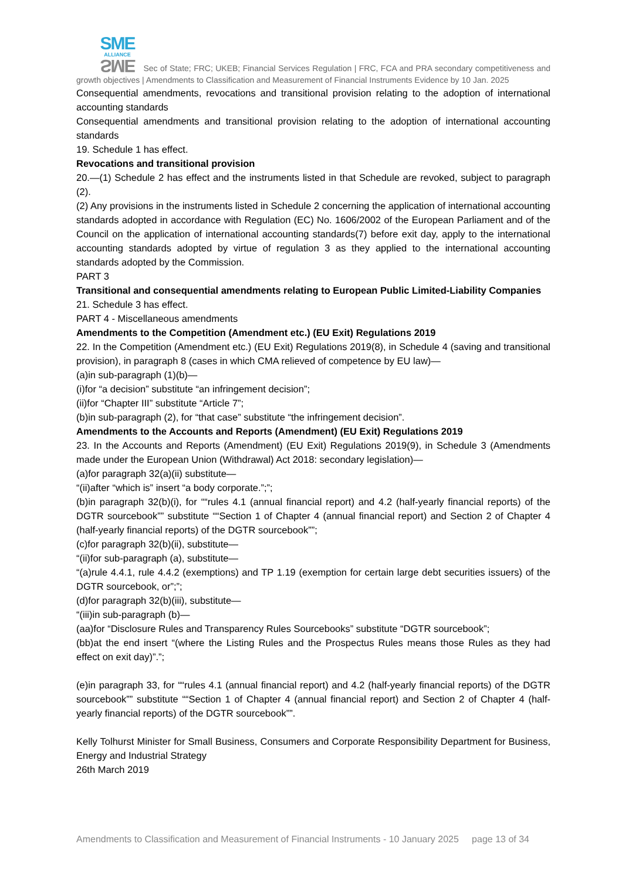SME
ALLIANCE
SME
Sec of State; FRC; UKEB; Financial Services Regulation | FRC, FCA and PRA secondary competitiveness and growth objectives | Amendments to Classification and Measurement of Financial Instruments Evidence by 10 Jan. 2025
Consequential amendments, revocations and transitional provision relating to the adoption of international accounting standards
Consequential amendments and transitional provision relating to the adoption of international accounting standards
19. Schedule 1 has effect.
Revocations and transitional provision
20.—(1) Schedule 2 has effect and the instruments listed in that Schedule are revoked, subject to paragraph (2).
(2) Any provisions in the instruments listed in Schedule 2 concerning the application of international accounting standards adopted in accordance with Regulation (EC) No. 1606/2002 of the European Parliament and of the Council on the application of international accounting standards(7) before exit day, apply to the international accounting standards adopted by virtue of regulation 3 as they applied to the international accounting standards adopted by the Commission.
PART 3
Transitional and consequential amendments relating to European Public Limited-Liability Companies
21. Schedule 3 has effect.
PART 4 - Miscellaneous amendments
Amendments to the Competition (Amendment etc.) (EU Exit) Regulations 2019
22. In the Competition (Amendment etc.) (EU Exit) Regulations 2019(8), in Schedule 4 (saving and transitional provision), in paragraph 8 (cases in which CMA relieved of competence by EU law)—
(a)in sub-paragraph (1)(b)—
(i)for “a decision” substitute “an infringement decision”;
(ii)for “Chapter III” substitute “Article 7”;
(b)in sub-paragraph (2), for “that case” substitute “the infringement decision”.
Amendments to the Accounts and Reports (Amendment) (EU Exit) Regulations 2019
23. In the Accounts and Reports (Amendment) (EU Exit) Regulations 2019(9), in Schedule 3 (Amendments made under the European Union (Withdrawal) Act 2018: secondary legislation)—
(a)for paragraph 32(a)(ii) substitute—
“(ii)after “which is” insert “a body corporate.”;”;
(b)in paragraph 32(b)(i), for ““rules 4.1 (annual financial report) and 4.2 (half-yearly financial reports) of the DGTR sourcebook”” substitute ““Section 1 of Chapter 4 (annual financial report) and Section 2 of Chapter 4 (half-yearly financial reports) of the DGTR sourcebook””;
(c)for paragraph 32(b)(ii), substitute—
“(ii)for sub-paragraph (a), substitute—
“(a)rule 4.4.1, rule 4.4.2 (exemptions) and TP 1.19 (exemption for certain large debt securities issuers) of the DGTR sourcebook, or”;”;
(d)for paragraph 32(b)(iii), substitute—
“(iii)in sub-paragraph (b)—
(aa)for “Disclosure Rules and Transparency Rules Sourcebooks” substitute “DGTR sourcebook”;
(bb)at the end insert “(where the Listing Rules and the Prospectus Rules means those Rules as they had effect on exit day)”.”;
(e)in paragraph 33, for ““rules 4.1 (annual financial report) and 4.2 (half-yearly financial reports) of the DGTR sourcebook”” substitute ““Section 1 of Chapter 4 (annual financial report) and Section 2 of Chapter 4 (half-yearly financial reports) of the DGTR sourcebook””.
Kelly Tolhurst Minister for Small Business, Consumers and Corporate Responsibility Department for Business, Energy and Industrial Strategy
26th March 2019
Amendments to Classification and Measurement of Financial Instruments - 10 January 2025 page 13 of 34